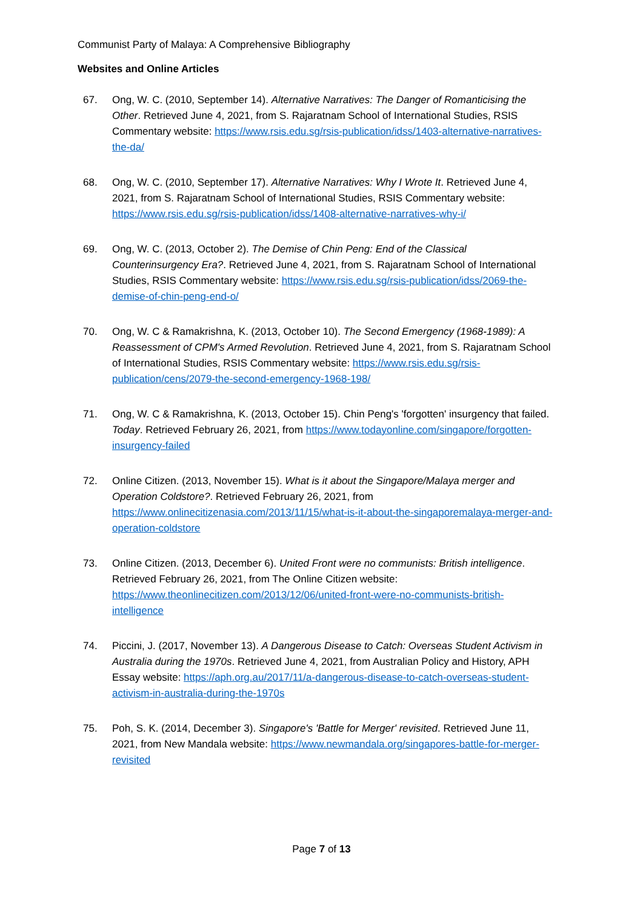Communist Party of Malaya: A Comprehensive Bibliography
Websites and Online Articles
67. Ong, W. C. (2010, September 14). Alternative Narratives: The Danger of Romanticising the Other. Retrieved June 4, 2021, from S. Rajaratnam School of International Studies, RSIS Commentary website: https://www.rsis.edu.sg/rsis-publication/idss/1403-alternative-narratives-the-da/
68. Ong, W. C. (2010, September 17). Alternative Narratives: Why I Wrote It. Retrieved June 4, 2021, from S. Rajaratnam School of International Studies, RSIS Commentary website: https://www.rsis.edu.sg/rsis-publication/idss/1408-alternative-narratives-why-i/
69. Ong, W. C. (2013, October 2). The Demise of Chin Peng: End of the Classical Counterinsurgency Era?. Retrieved June 4, 2021, from S. Rajaratnam School of International Studies, RSIS Commentary website: https://www.rsis.edu.sg/rsis-publication/idss/2069-the-demise-of-chin-peng-end-o/
70. Ong, W. C & Ramakrishna, K. (2013, October 10). The Second Emergency (1968-1989): A Reassessment of CPM's Armed Revolution. Retrieved June 4, 2021, from S. Rajaratnam School of International Studies, RSIS Commentary website: https://www.rsis.edu.sg/rsis-publication/cens/2079-the-second-emergency-1968-198/
71. Ong, W. C & Ramakrishna, K. (2013, October 15). Chin Peng's 'forgotten' insurgency that failed. Today. Retrieved February 26, 2021, from https://www.todayonline.com/singapore/forgotten-insurgency-failed
72. Online Citizen. (2013, November 15). What is it about the Singapore/Malaya merger and Operation Coldstore?. Retrieved February 26, 2021, from https://www.onlinecitizenasia.com/2013/11/15/what-is-it-about-the-singaporemalaya-merger-and-operation-coldstore
73. Online Citizen. (2013, December 6). United Front were no communists: British intelligence. Retrieved February 26, 2021, from The Online Citizen website: https://www.theonlinecitizen.com/2013/12/06/united-front-were-no-communists-british-intelligence
74. Piccini, J. (2017, November 13). A Dangerous Disease to Catch: Overseas Student Activism in Australia during the 1970s. Retrieved June 4, 2021, from Australian Policy and History, APH Essay website: https://aph.org.au/2017/11/a-dangerous-disease-to-catch-overseas-student-activism-in-australia-during-the-1970s
75. Poh, S. K. (2014, December 3). Singapore's 'Battle for Merger' revisited. Retrieved June 11, 2021, from New Mandala website: https://www.newmandala.org/singapores-battle-for-merger-revisited
Page 7 of 13